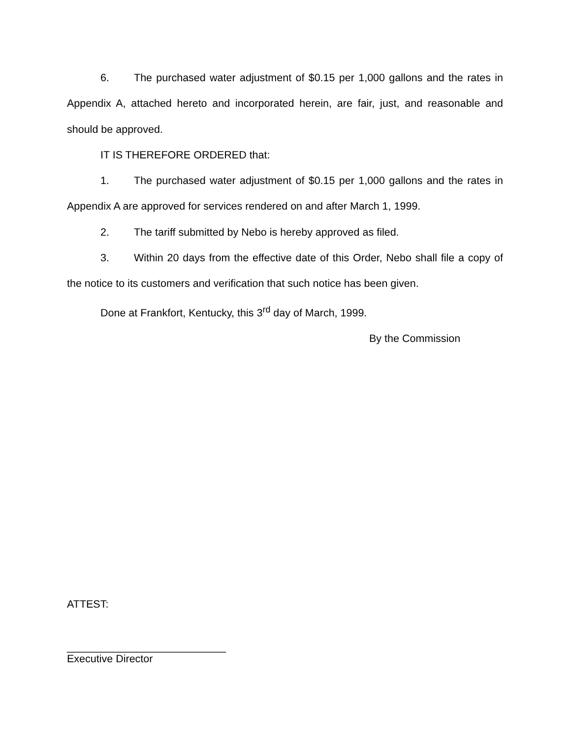6. The purchased water adjustment of $0.15 per 1,000 gallons and the rates in Appendix A, attached hereto and incorporated herein, are fair, just, and reasonable and should be approved.
IT IS THEREFORE ORDERED that:
1. The purchased water adjustment of $0.15 per 1,000 gallons and the rates in Appendix A are approved for services rendered on and after March 1, 1999.
2. The tariff submitted by Nebo is hereby approved as filed.
3. Within 20 days from the effective date of this Order, Nebo shall file a copy of the notice to its customers and verification that such notice has been given.
Done at Frankfort, Kentucky, this 3<sup>rd</sup> day of March, 1999.
By the Commission
ATTEST:
___________________________
Executive Director